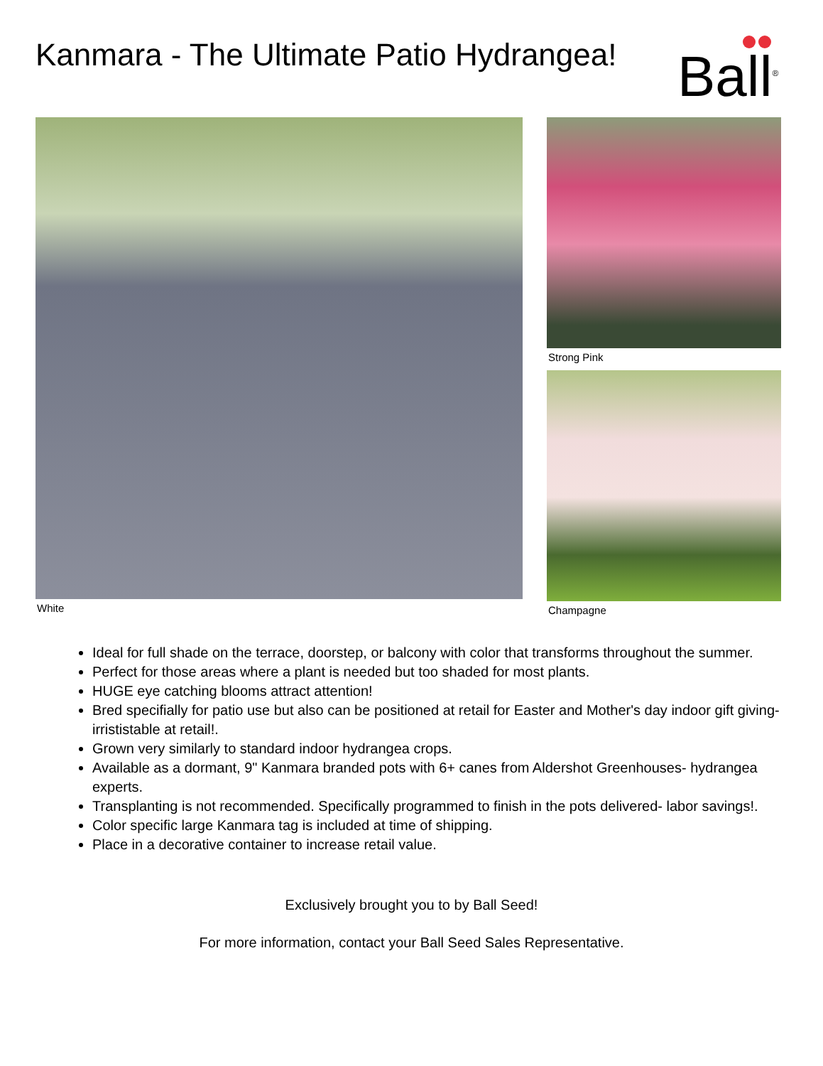Kanmara - The Ultimate Patio Hydrangea!
Ball<sup>®</sup>
White Strong Pink
Champagne
Ideal for full shade on the terrace, doorstep, or balcony with color that transforms throughout the summer.
Perfect for those areas where a plant is needed but too shaded for most plants.
HUGE eye catching blooms attract attention!
Bred specifially for patio use but also can be positioned at retail for Easter and Mother's day indoor gift giving- irrististable at retail!.
Grown very similarly to standard indoor hydrangea crops.
Available as a dormant, 9" Kanmara branded pots with 6+ canes from Aldershot Greenhouses- hydrangea experts.
Transplanting is not recommended. Specifically programmed to finish in the pots delivered- labor savings!.
Color specific large Kanmara tag is included at time of shipping.
Place in a decorative container to increase retail value.
Exclusively brought you to by Ball Seed!
For more information, contact your Ball Seed Sales Representative.